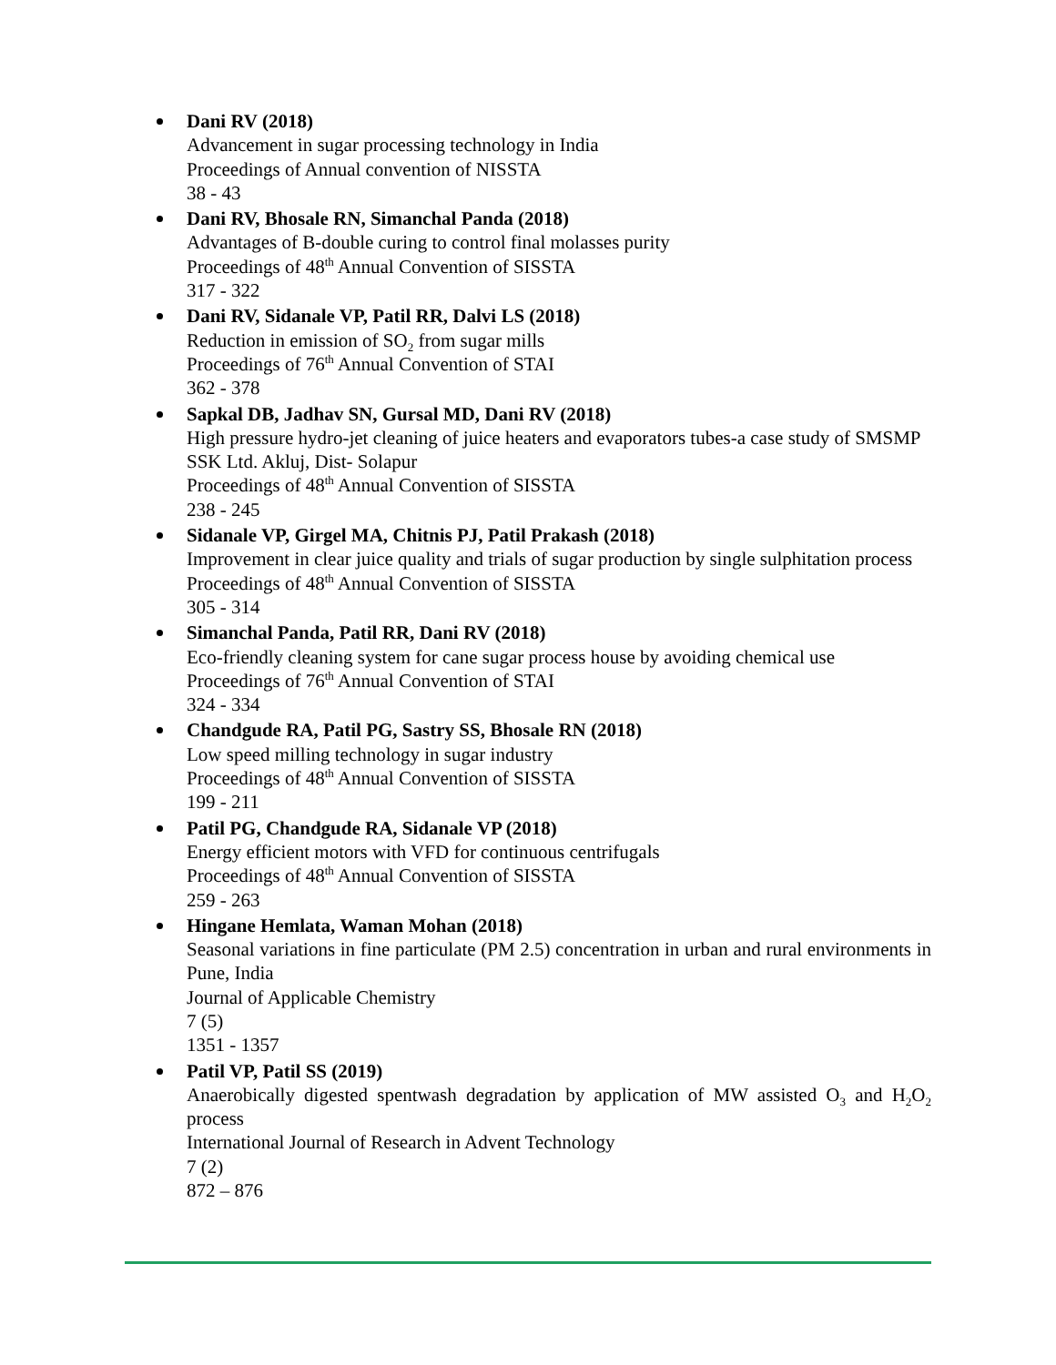Dani RV (2018)
Advancement in sugar processing technology in India
Proceedings of Annual convention of NISSTA
38 - 43
Dani RV, Bhosale RN, Simanchal Panda (2018)
Advantages of B-double curing to control final molasses purity
Proceedings of 48<sup>th</sup> Annual Convention of SISSTA
317 - 322
Dani RV, Sidanale VP, Patil RR, Dalvi LS (2018)
Reduction in emission of SO<sub>2</sub> from sugar mills
Proceedings of 76<sup>th</sup> Annual Convention of STAI
362 - 378
Sapkal DB, Jadhav SN, Gursal MD, Dani RV (2018)
High pressure hydro-jet cleaning of juice heaters and evaporators tubes-a case study of SMSMP SSK Ltd. Akluj, Dist- Solapur
Proceedings of 48<sup>th</sup> Annual Convention of SISSTA
238 - 245
Sidanale VP, Girgel MA, Chitnis PJ, Patil Prakash (2018)
Improvement in clear juice quality and trials of sugar production by single sulphitation process
Proceedings of 48<sup>th</sup> Annual Convention of SISSTA
305 - 314
Simanchal Panda, Patil RR, Dani RV (2018)
Eco-friendly cleaning system for cane sugar process house by avoiding chemical use
Proceedings of 76<sup>th</sup> Annual Convention of STAI
324 - 334
Chandgude RA, Patil PG, Sastry SS, Bhosale RN (2018)
Low speed milling technology in sugar industry
Proceedings of 48<sup>th</sup> Annual Convention of SISSTA
199 - 211
Patil PG, Chandgude RA, Sidanale VP (2018)
Energy efficient motors with VFD for continuous centrifugals
Proceedings of 48<sup>th</sup> Annual Convention of SISSTA
259 - 263
Hingane Hemlata, Waman Mohan (2018)
Seasonal variations in fine particulate (PM 2.5) concentration in urban and rural environments in Pune, India
Journal of Applicable Chemistry
7 (5)
1351 - 1357
Patil VP, Patil SS (2019)
Anaerobically digested spentwash degradation by application of MW assisted O<sub>3</sub> and H<sub>2</sub>O<sub>2</sub> process
International Journal of Research in Advent Technology
7 (2)
872 – 876